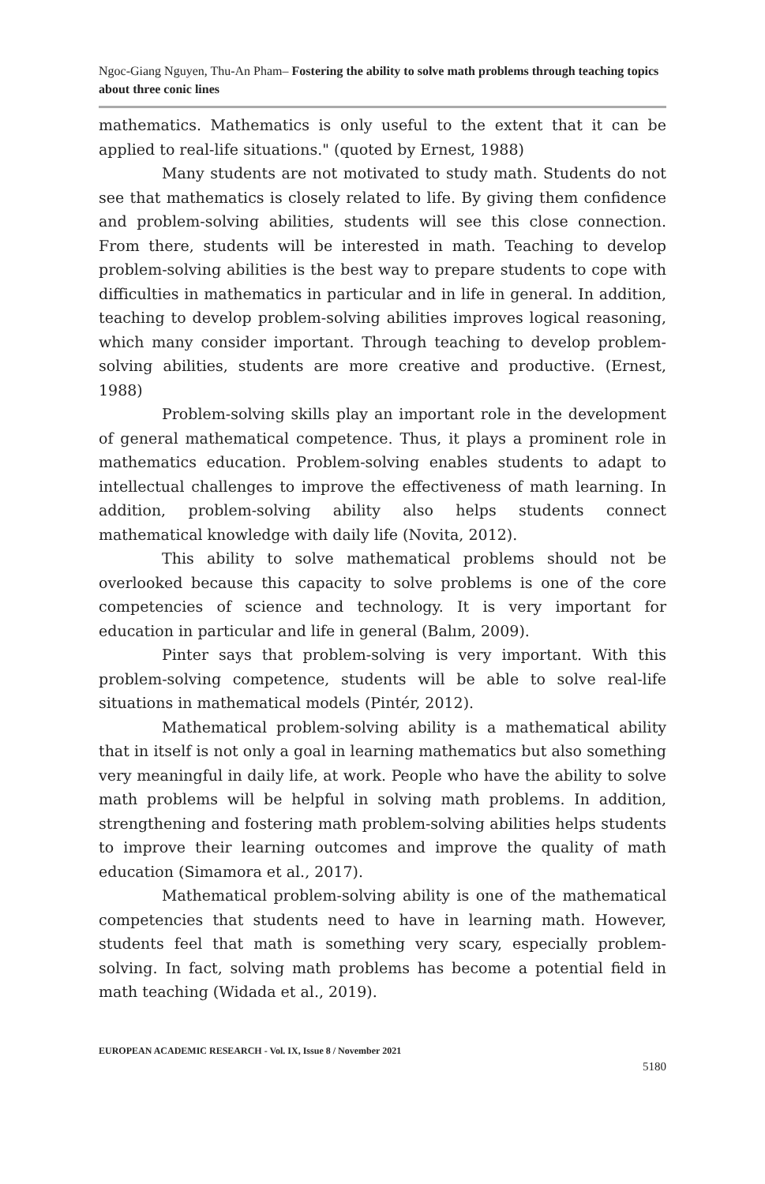Ngoc-Giang Nguyen, Thu-An Pham– Fostering the ability to solve math problems through teaching topics about three conic lines
mathematics. Mathematics is only useful to the extent that it can be applied to real-life situations." (quoted by Ernest, 1988)
Many students are not motivated to study math. Students do not see that mathematics is closely related to life. By giving them confidence and problem-solving abilities, students will see this close connection. From there, students will be interested in math. Teaching to develop problem-solving abilities is the best way to prepare students to cope with difficulties in mathematics in particular and in life in general. In addition, teaching to develop problem-solving abilities improves logical reasoning, which many consider important. Through teaching to develop problem-solving abilities, students are more creative and productive. (Ernest, 1988)
Problem-solving skills play an important role in the development of general mathematical competence. Thus, it plays a prominent role in mathematics education. Problem-solving enables students to adapt to intellectual challenges to improve the effectiveness of math learning. In addition, problem-solving ability also helps students connect mathematical knowledge with daily life (Novita, 2012).
This ability to solve mathematical problems should not be overlooked because this capacity to solve problems is one of the core competencies of science and technology. It is very important for education in particular and life in general (Balım, 2009).
Pinter says that problem-solving is very important. With this problem-solving competence, students will be able to solve real-life situations in mathematical models (Pintér, 2012).
Mathematical problem-solving ability is a mathematical ability that in itself is not only a goal in learning mathematics but also something very meaningful in daily life, at work. People who have the ability to solve math problems will be helpful in solving math problems. In addition, strengthening and fostering math problem-solving abilities helps students to improve their learning outcomes and improve the quality of math education (Simamora et al., 2017).
Mathematical problem-solving ability is one of the mathematical competencies that students need to have in learning math. However, students feel that math is something very scary, especially problem-solving. In fact, solving math problems has become a potential field in math teaching (Widada et al., 2019).
EUROPEAN ACADEMIC RESEARCH - Vol. IX, Issue 8 / November 2021
5180